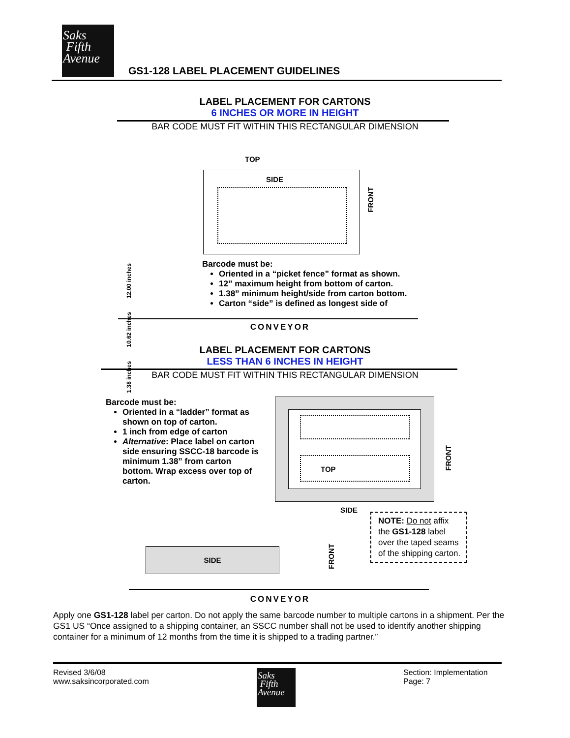Saks
Fifth
Avenue
GS1-128 LABEL PLACEMENT GUIDELINES
LABEL PLACEMENT FOR CARTONS
6 INCHES OR MORE IN HEIGHT
BAR CODE MUST FIT WITHIN THIS RECTANGULAR DIMENSION
TOP
SIDE
FRONT
1.38 inches 10.62 inches 12.00 inches
Barcode must be:
Oriented in a “picket fence” format as shown.
12” maximum height from bottom of carton.
1.38” minimum height/side from carton bottom.
Carton “side” is defined as longest side of
CONVEYOR
LABEL PLACEMENT FOR CARTONS
LESS THAN 6 INCHES IN HEIGHT
BAR CODE MUST FIT WITHIN THIS RECTANGULAR DIMENSION
Barcode must be:
Oriented in a “ladder” format as shown on top of carton.
1 inch from edge of carton
Alternative: Place label on carton side ensuring SSCC-18 barcode is minimum 1.38” from carton bottom. Wrap excess over top of carton.
TOP
FRONT
SIDE
SIDE
FRONT
NOTE: Do not affix the GS1-128 label over the taped seams of the shipping carton.
CONVEYOR
Apply one GS1-128 label per carton. Do not apply the same barcode number to multiple cartons in a shipment. Per the GS1 US “Once assigned to a shipping container, an SSCC number shall not be used to identify another shipping container for a minimum of 12 months from the time it is shipped to a trading partner.”
Revised 3/6/08
www.saksincorporated.com
Saks
Fifth
Avenue
Section: Implementation
Page: 7